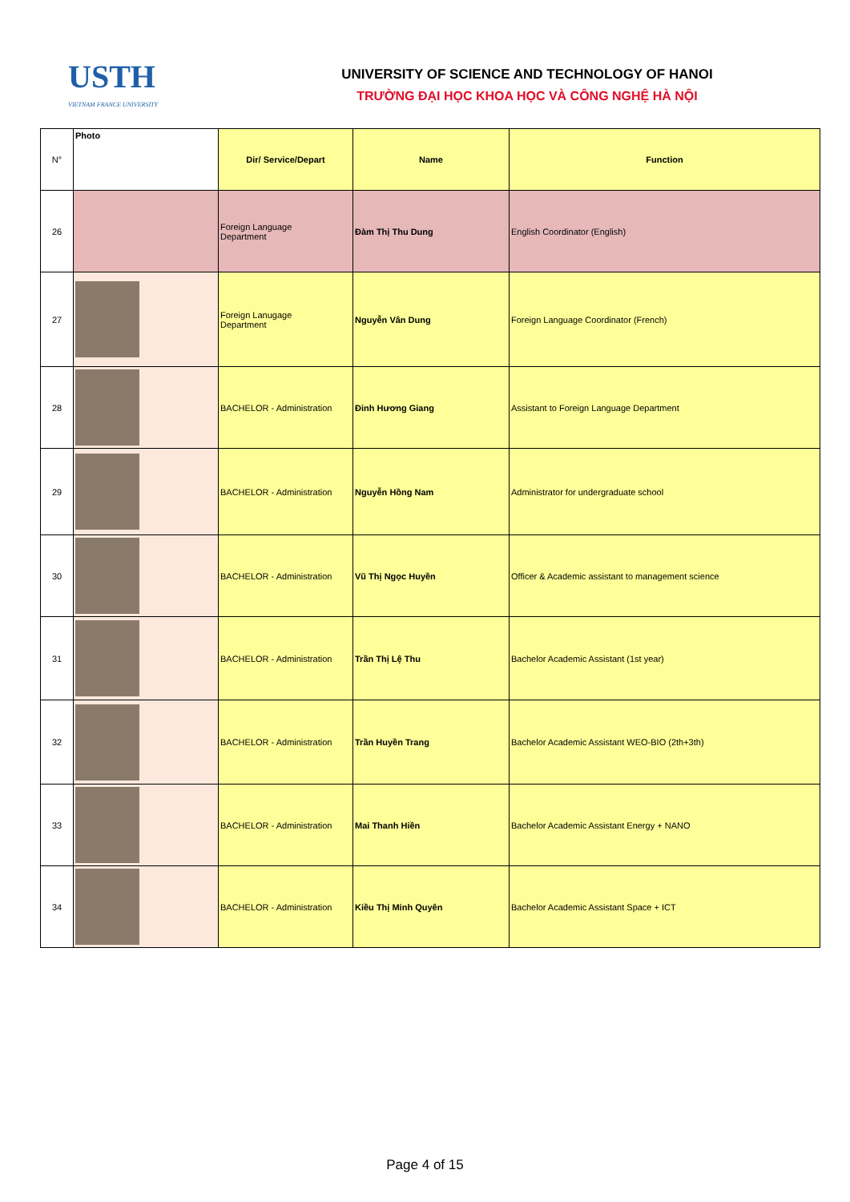USTH
VIETNAM FRANCE UNIVERSITY
UNIVERSITY OF SCIENCE AND TECHNOLOGY OF HANOI
TRƯỜNG ĐẠI HỌC KHOA HỌC VÀ CÔNG NGHỆ HÀ NỘI
| N° | Photo | Dir/ Service/Depart | Name | Function |
| --- | --- | --- | --- | --- |
| 26 | | Foreign Language Department | Đàm Thị Thu Dung | English Coordinator (English) |
| 27 | | Foreign Lanugage Department | Nguyễn Vân Dung | Foreign Language Coordinator (French) |
| 28 | | BACHELOR - Administration | Đinh Hương Giang | Assistant to Foreign Language Department |
| 29 | | BACHELOR - Administration | Nguyễn Hồng Nam | Administrator for undergraduate school |
| 30 | | BACHELOR - Administration | Vũ Thị Ngọc Huyền | Officer & Academic assistant to management science |
| 31 | | BACHELOR - Administration | Trần Thị Lệ Thu | Bachelor Academic Assistant (1st year) |
| 32 | | BACHELOR - Administration | Trần Huyền Trang | Bachelor Academic Assistant WEO-BIO (2th+3th) |
| 33 | | BACHELOR - Administration | Mai Thanh Hiền | Bachelor Academic Assistant Energy + NANO |
| 34 | | BACHELOR - Administration | Kiều Thị Minh Quyên | Bachelor Academic Assistant Space + ICT |
Page 4 of 15